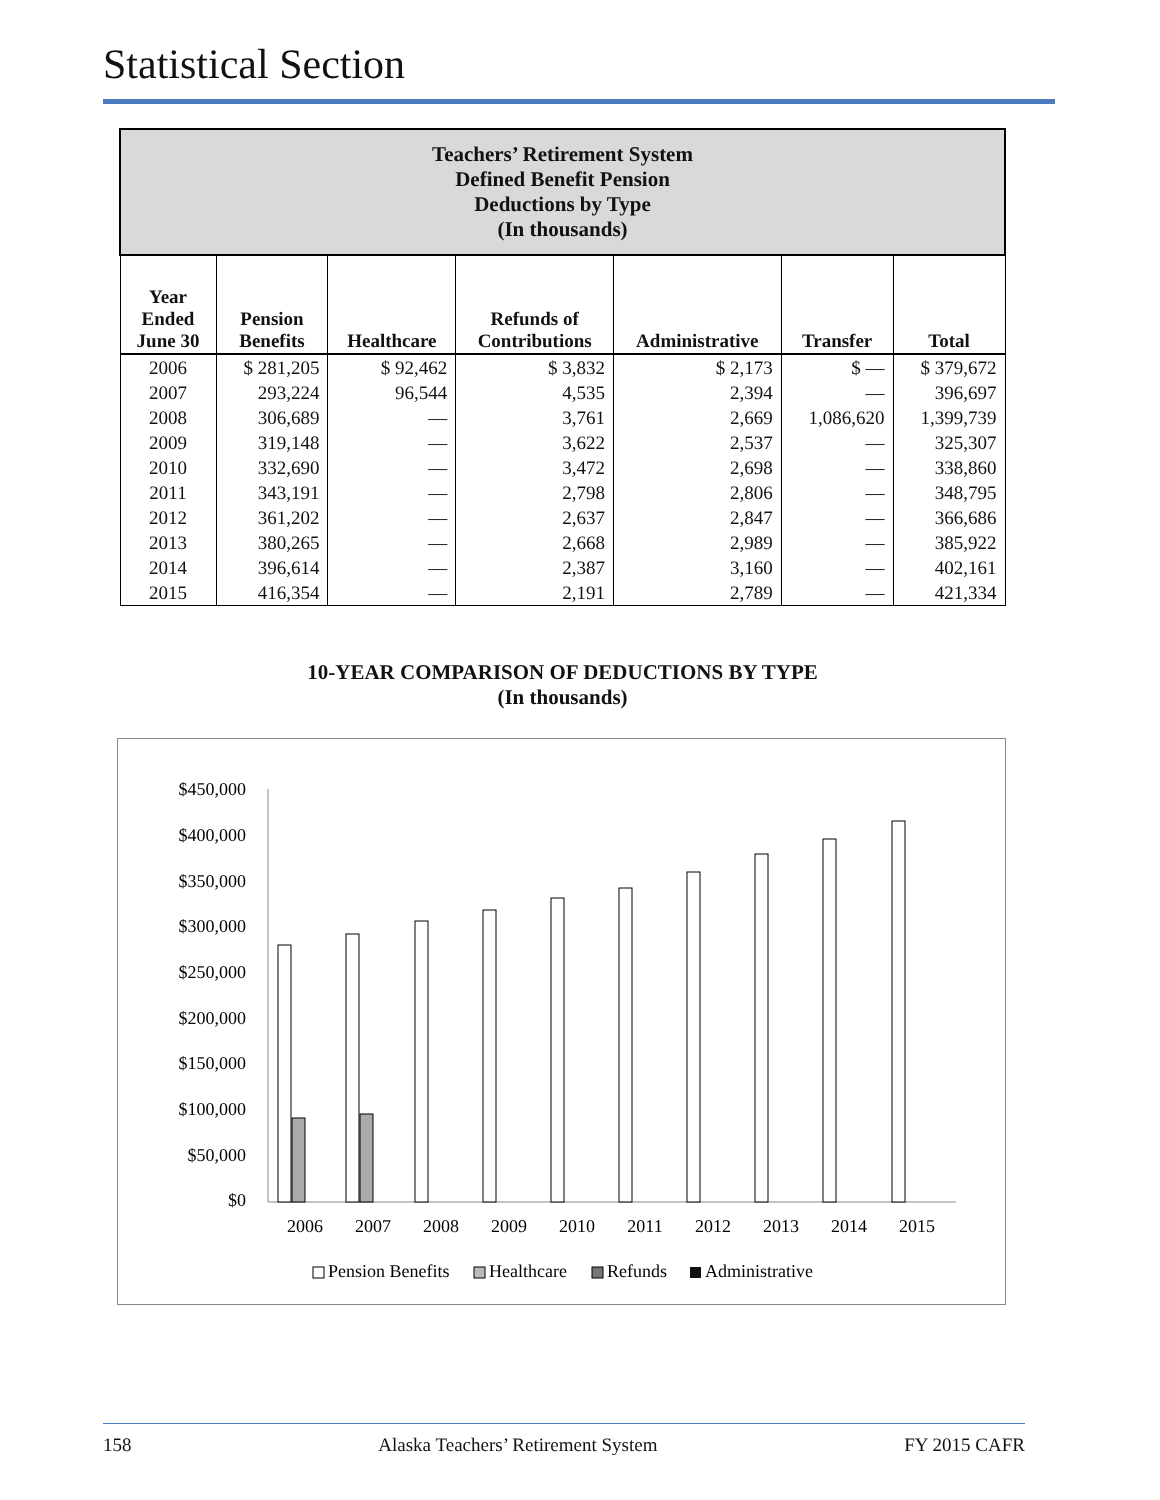Statistical Section
| Teachers’ Retirement System Defined Benefit Pension Deductions by Type (In thousands) | | | | | | |
| Year Ended June 30 | Pension Benefits | Healthcare | Refunds of Contributions | Administrative | Transfer | Total |
| 2006 | $ 281,205 | $ 92,462 | $ 3,832 | $ 2,173 | $ — | $ 379,672 |
| 2007 | 293,224 | 96,544 | 4,535 | 2,394 | — | 396,697 |
| 2008 | 306,689 | — | 3,761 | 2,669 | 1,086,620 | 1,399,739 |
| 2009 | 319,148 | — | 3,622 | 2,537 | — | 325,307 |
| 2010 | 332,690 | — | 3,472 | 2,698 | — | 338,860 |
| 2011 | 343,191 | — | 2,798 | 2,806 | — | 348,795 |
| 2012 | 361,202 | — | 2,637 | 2,847 | — | 366,686 |
| 2013 | 380,265 | — | 2,668 | 2,989 | — | 385,922 |
| 2014 | 396,614 | — | 2,387 | 3,160 | — | 402,161 |
| 2015 | 416,354 | — | 2,191 | 2,789 | — | 421,334 |
10-YEAR COMPARISON OF DEDUCTIONS BY TYPE
(In thousands)
$450,000
$400,000
$350,000
$300,000
$250,000
$200,000
$150,000
$100,000
$50,000
$0
2006
2007
2008
2009
2010
2011
2012
2013
2014
2015
Pension Benefits
Healthcare
Refunds
Administrative
158 Alaska Teachers’ Retirement System FY 2015 CAFR